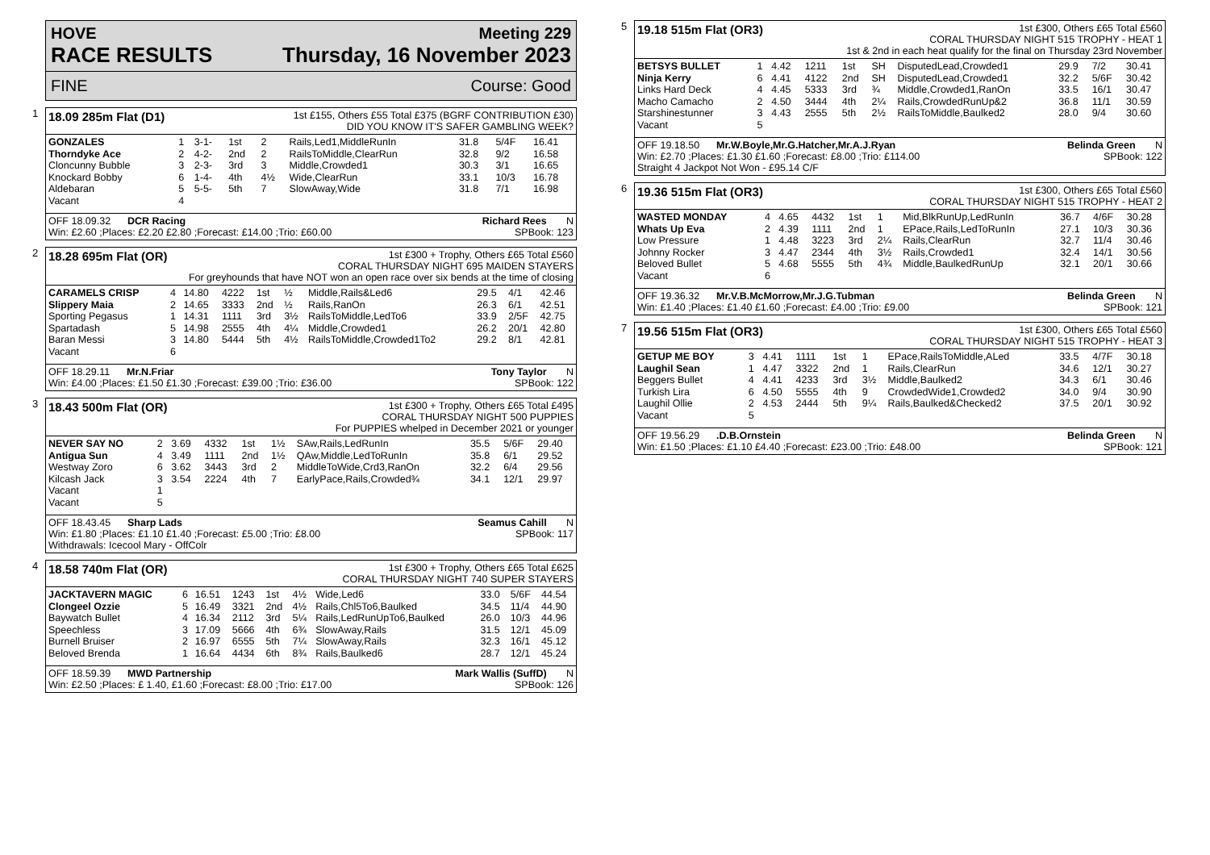HOVE
RACE RESULTS
Meeting 229
Thursday, 16 November 2023
FINE Course: Good
1
18.09 285m Flat (D1) 1st £155, Others £55 Total £375 (BGRF CONTRIBUTION £30)
DID YOU KNOW IT'S SAFER GAMBLING WEEK?
| GONZALES | 1 | 3-1- | 1st | 2 | Rails,Led1,MiddleRunIn | 31.8 | 5/4F | 16.41 |
| Thorndyke Ace | 2 | 4-2- | 2nd | 2 | RailsToMiddle,ClearRun | 32.8 | 9/2 | 16.58 |
| Cloncunny Bubble | 3 | 2-3- | 3rd | 3 | Middle,Crowded1 | 30.3 | 3/1 | 16.65 |
| Knockard Bobby | 6 | 1-4- | 4th | 4½ | Wide,ClearRun | 33.1 | 10/3 | 16.78 |
| Aldebaran | 5 | 5-5- | 5th | 7 | SlowAway,Wide | 31.8 | 7/1 | 16.98 |
| Vacant | 4 | | | | | | | |
OFF 18.09.32 DCR Racing Richard Rees N
Win: £2.60 ;Places: £2.20 £2.80 ;Forecast: £14.00 ;Trio: £60.00 SPBook: 123
2
18.28 695m Flat (OR) 1st £300 + Trophy, Others £65 Total £560
CORAL THURSDAY NIGHT 695 MAIDEN STAYERS
For greyhounds that have NOT won an open race over six bends at the time of closing
| CARAMELS CRISP | 4 | 14.80 | 4222 | 1st | ½ | Middle,Rails&Led6 | 29.5 | 4/1 | 42.46 |
| Slippery Maia | 2 | 14.65 | 3333 | 2nd | ½ | Rails,RanOn | 26.3 | 6/1 | 42.51 |
| Sporting Pegasus | 1 | 14.31 | 1111 | 3rd | 3½ | RailsToMiddle,LedTo6 | 33.9 | 2/5F | 42.75 |
| Spartadash | 5 | 14.98 | 2555 | 4th | 4¼ | Middle,Crowded1 | 26.2 | 20/1 | 42.80 |
| Baran Messi | 3 | 14.80 | 5444 | 5th | 4½ | RailsToMiddle,Crowded1To2 | 29.2 | 8/1 | 42.81 |
| Vacant | 6 | | | | | | | | |
OFF 18.29.11 Mr.N.Friar Tony Taylor N
Win: £4.00 ;Places: £1.50 £1.30 ;Forecast: £39.00 ;Trio: £36.00 SPBook: 122
3
18.43 500m Flat (OR) 1st £300 + Trophy, Others £65 Total £495
CORAL THURSDAY NIGHT 500 PUPPIES
For PUPPIES whelped in December 2021 or younger
| NEVER SAY NO | 2 | 3.69 | 4332 | 1st | 1½ | SAw,Rails,LedRunIn | 35.5 | 5/6F | 29.40 |
| Antigua Sun | 4 | 3.49 | 1111 | 2nd | 1½ | QAw,Middle,LedToRunIn | 35.8 | 6/1 | 29.52 |
| Westway Zoro | 6 | 3.62 | 3443 | 3rd | 2 | MiddleToWide,Crd3,RanOn | 32.2 | 6/4 | 29.56 |
| Kilcash Jack | 3 | 3.54 | 2224 | 4th | 7 | EarlyPace,Rails,Crowded¾ | 34.1 | 12/1 | 29.97 |
| Vacant | 1 | | | | | | | | |
| Vacant | 5 | | | | | | | | |
OFF 18.43.45 Sharp Lads Seamus Cahill N
Win: £1.80 ;Places: £1.10 £1.40 ;Forecast: £5.00 ;Trio: £8.00 SPBook: 117
Withdrawals: Icecool Mary - OffColr
4
18.58 740m Flat (OR) 1st £300 + Trophy, Others £65 Total £625
CORAL THURSDAY NIGHT 740 SUPER STAYERS
| JACKTAVERN MAGIC | 6 | 16.51 | 1243 | 1st | 4½ | Wide,Led6 | 33.0 | 5/6F | 44.54 |
| Clongeel Ozzie | 5 | 16.49 | 3321 | 2nd | 4½ | Rails,Chl5To6,Baulked | 34.5 | 11/4 | 44.90 |
| Baywatch Bullet | 4 | 16.34 | 2112 | 3rd | 5¼ | Rails,LedRunUpTo6,Baulked | 26.0 | 10/3 | 44.96 |
| Speechless | 3 | 17.09 | 5666 | 4th | 6¾ | SlowAway,Rails | 31.5 | 12/1 | 45.09 |
| Burnell Bruiser | 2 | 16.97 | 6555 | 5th | 7¼ | SlowAway,Rails | 32.3 | 16/1 | 45.12 |
| Beloved Brenda | 1 | 16.64 | 4434 | 6th | 8¾ | Rails,Baulked6 | 28.7 | 12/1 | 45.24 |
OFF 18.59.39 MWD Partnership Mark Wallis (SuffD) N
Win: £2.50 ;Places: £ 1.40, £1.60 ;Forecast: £8.00 ;Trio: £17.00 SPBook: 126
5
19.18 515m Flat (OR3) 1st £300, Others £65 Total £560
CORAL THURSDAY NIGHT 515 TROPHY - HEAT 1
1st & 2nd in each heat qualify for the final on Thursday 23rd November
| BETSYS BULLET | 1 | 4.42 | 1211 | 1st | SH | DisputedLead,Crowded1 | 29.9 | 7/2 | 30.41 |
| Ninja Kerry | 6 | 4.41 | 4122 | 2nd | SH | DisputedLead,Crowded1 | 32.2 | 5/6F | 30.42 |
| Links Hard Deck | 4 | 4.45 | 5333 | 3rd | ¾ | Middle,Crowded1,RanOn | 33.5 | 16/1 | 30.47 |
| Macho Camacho | 2 | 4.50 | 3444 | 4th | 2¼ | Rails,CrowdedRunUp&2 | 36.8 | 11/1 | 30.59 |
| Starshinestunner | 3 | 4.43 | 2555 | 5th | 2½ | RailsToMiddle,Baulked2 | 28.0 | 9/4 | 30.60 |
| Vacant | 5 | | | | | | | | |
OFF 19.18.50 Mr.W.Boyle,Mr.G.Hatcher,Mr.A.J.Ryan Belinda Green N
Win: £2.70 ;Places: £1.30 £1.60 ;Forecast: £8.00 ;Trio: £114.00 SPBook: 122
Straight 4 Jackpot Not Won - £95.14 C/F
6
19.36 515m Flat (OR3) 1st £300, Others £65 Total £560
CORAL THURSDAY NIGHT 515 TROPHY - HEAT 2
| WASTED MONDAY | 4 | 4.65 | 4432 | 1st | 1 | Mid,BlkRunUp,LedRunIn | 36.7 | 4/6F | 30.28 |
| Whats Up Eva | 2 | 4.39 | 1111 | 2nd | 1 | EPace,Rails,LedToRunIn | 27.1 | 10/3 | 30.36 |
| Low Pressure | 1 | 4.48 | 3223 | 3rd | 2¼ | Rails,ClearRun | 32.7 | 11/4 | 30.46 |
| Johnny Rocker | 3 | 4.47 | 2344 | 4th | 3½ | Rails,Crowded1 | 32.4 | 14/1 | 30.56 |
| Beloved Bullet | 5 | 4.68 | 5555 | 5th | 4¾ | Middle,BaulkedRunUp | 32.1 | 20/1 | 30.66 |
| Vacant | 6 | | | | | | | | |
OFF 19.36.32 Mr.V.B.McMorrow,Mr.J.G.Tubman Belinda Green N
Win: £1.40 ;Places: £1.40 £1.60 ;Forecast: £4.00 ;Trio: £9.00 SPBook: 121
7
19.56 515m Flat (OR3) 1st £300, Others £65 Total £560
CORAL THURSDAY NIGHT 515 TROPHY - HEAT 3
| GETUP ME BOY | 3 | 4.41 | 1111 | 1st | 1 | EPace,RailsToMiddle,ALed | 33.5 | 4/7F | 30.18 |
| Laughil Sean | 1 | 4.47 | 3322 | 2nd | 1 | Rails,ClearRun | 34.6 | 12/1 | 30.27 |
| Beggers Bullet | 4 | 4.41 | 4233 | 3rd | 3½ | Middle,Baulked2 | 34.3 | 6/1 | 30.46 |
| Turkish Lira | 6 | 4.50 | 5555 | 4th | 9 | CrowdedWide1,Crowded2 | 34.0 | 9/4 | 30.90 |
| Laughil Ollie | 2 | 4.53 | 2444 | 5th | 9¼ | Rails,Baulked&Checked2 | 37.5 | 20/1 | 30.92 |
| Vacant | 5 | | | | | | | | |
OFF 19.56.29 .D.B.Ornstein Belinda Green N
Win: £1.50 ;Places: £1.10 £4.40 ;Forecast: £23.00 ;Trio: £48.00 SPBook: 121